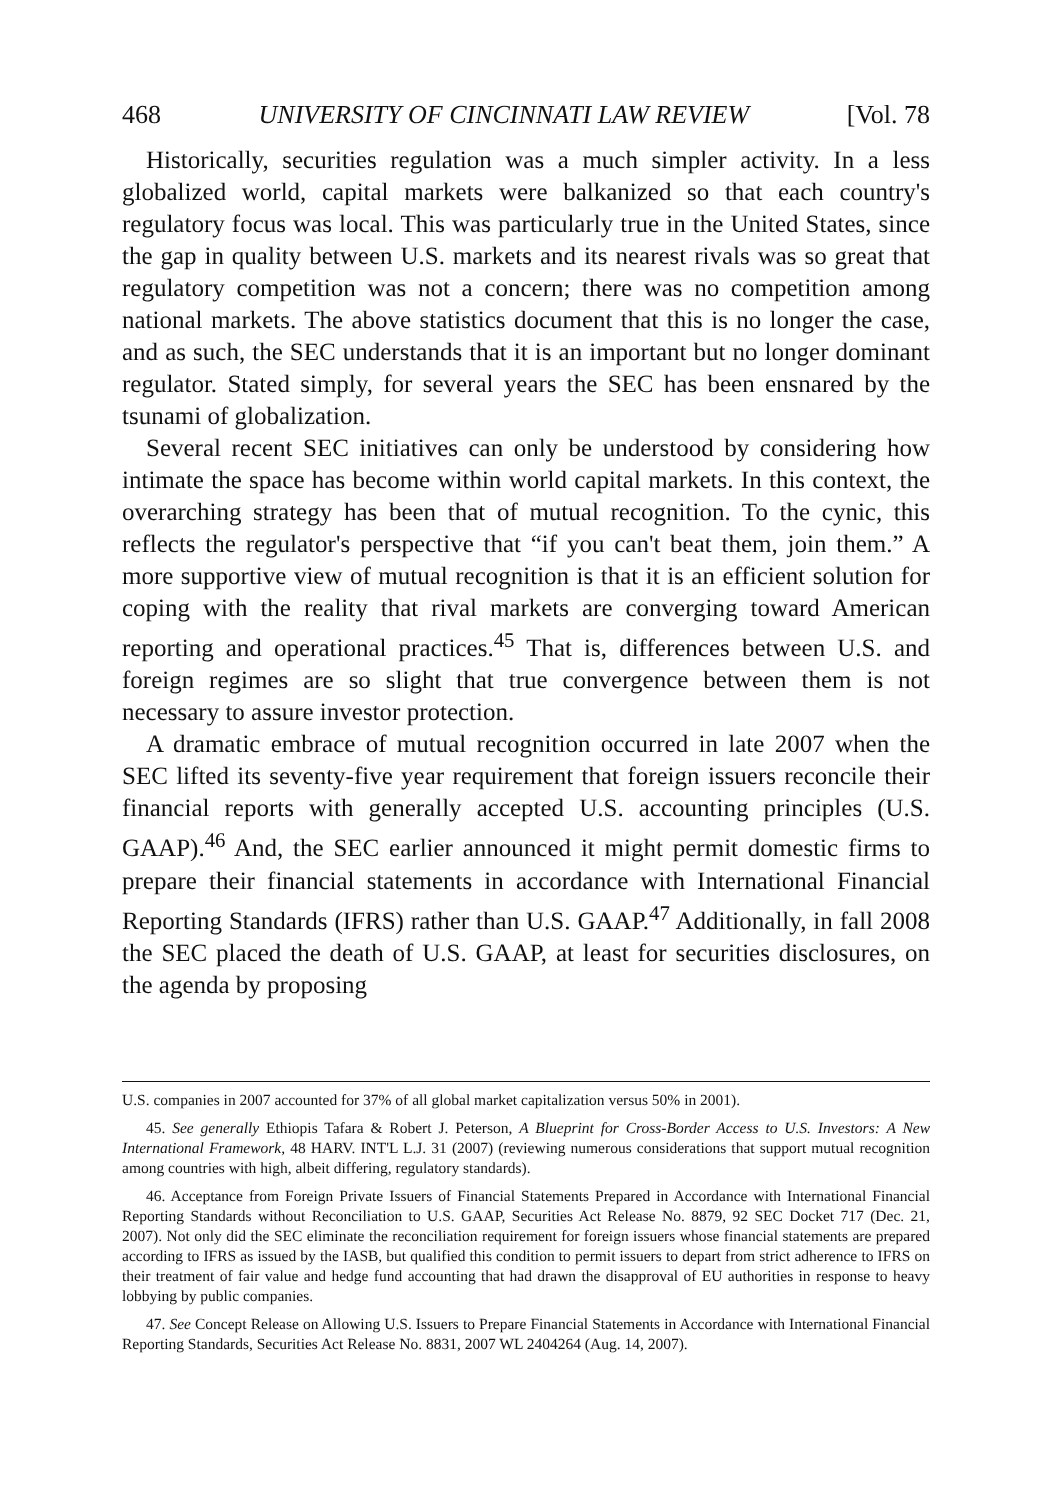468 UNIVERSITY OF CINCINNATI LAW REVIEW [Vol. 78
Historically, securities regulation was a much simpler activity. In a less globalized world, capital markets were balkanized so that each country's regulatory focus was local. This was particularly true in the United States, since the gap in quality between U.S. markets and its nearest rivals was so great that regulatory competition was not a concern; there was no competition among national markets. The above statistics document that this is no longer the case, and as such, the SEC understands that it is an important but no longer dominant regulator. Stated simply, for several years the SEC has been ensnared by the tsunami of globalization.
Several recent SEC initiatives can only be understood by considering how intimate the space has become within world capital markets. In this context, the overarching strategy has been that of mutual recognition. To the cynic, this reflects the regulator's perspective that “if you can't beat them, join them.” A more supportive view of mutual recognition is that it is an efficient solution for coping with the reality that rival markets are converging toward American reporting and operational practices.<sup>45</sup> That is, differences between U.S. and foreign regimes are so slight that true convergence between them is not necessary to assure investor protection.
A dramatic embrace of mutual recognition occurred in late 2007 when the SEC lifted its seventy-five year requirement that foreign issuers reconcile their financial reports with generally accepted U.S. accounting principles (U.S. GAAP).<sup>46</sup> And, the SEC earlier announced it might permit domestic firms to prepare their financial statements in accordance with International Financial Reporting Standards (IFRS) rather than U.S. GAAP.<sup>47</sup> Additionally, in fall 2008 the SEC placed the death of U.S. GAAP, at least for securities disclosures, on the agenda by proposing
U.S. companies in 2007 accounted for 37% of all global market capitalization versus 50% in 2001).
45. See generally Ethiopis Tafara & Robert J. Peterson, A Blueprint for Cross-Border Access to U.S. Investors: A New International Framework, 48 HARV. INT'L L.J. 31 (2007) (reviewing numerous considerations that support mutual recognition among countries with high, albeit differing, regulatory standards).
46. Acceptance from Foreign Private Issuers of Financial Statements Prepared in Accordance with International Financial Reporting Standards without Reconciliation to U.S. GAAP, Securities Act Release No. 8879, 92 SEC Docket 717 (Dec. 21, 2007). Not only did the SEC eliminate the reconciliation requirement for foreign issuers whose financial statements are prepared according to IFRS as issued by the IASB, but qualified this condition to permit issuers to depart from strict adherence to IFRS on their treatment of fair value and hedge fund accounting that had drawn the disapproval of EU authorities in response to heavy lobbying by public companies.
47. See Concept Release on Allowing U.S. Issuers to Prepare Financial Statements in Accordance with International Financial Reporting Standards, Securities Act Release No. 8831, 2007 WL 2404264 (Aug. 14, 2007).